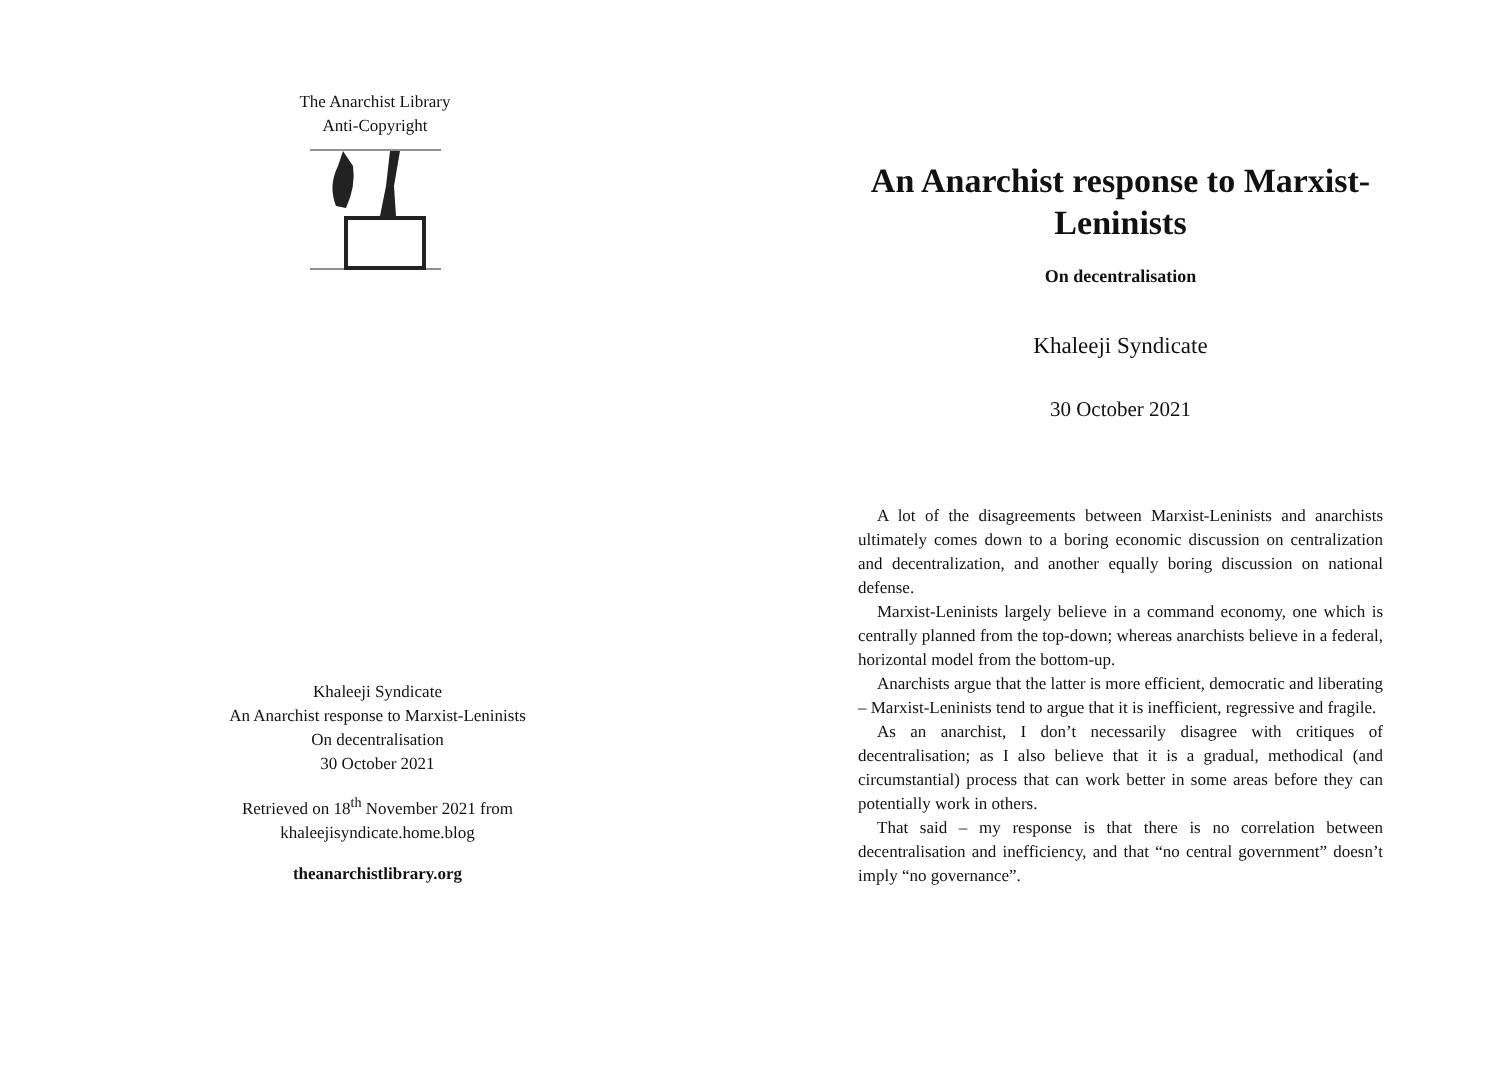The Anarchist Library
Anti-Copyright
Khaleeji Syndicate
An Anarchist response to Marxist-Leninists
On decentralisation
30 October 2021
Retrieved on 18<sup>th</sup> November 2021 from
khaleejisyndicate.home.blog
theanarchistlibrary.org
An Anarchist response to Marxist-Leninists
On decentralisation
Khaleeji Syndicate
30 October 2021
A lot of the disagreements between Marxist-Leninists and anarchists ultimately comes down to a boring economic discussion on centralization and decentralization, and another equally boring discussion on national defense.
Marxist-Leninists largely believe in a command economy, one which is centrally planned from the top-down; whereas anarchists believe in a federal, horizontal model from the bottom-up.
Anarchists argue that the latter is more efficient, democratic and liberating – Marxist-Leninists tend to argue that it is inefficient, regressive and fragile.
As an anarchist, I don’t necessarily disagree with critiques of decentralisation; as I also believe that it is a gradual, methodical (and circumstantial) process that can work better in some areas before they can potentially work in others.
That said – my response is that there is no correlation between decentralisation and inefficiency, and that “no central government” doesn’t imply “no governance”.